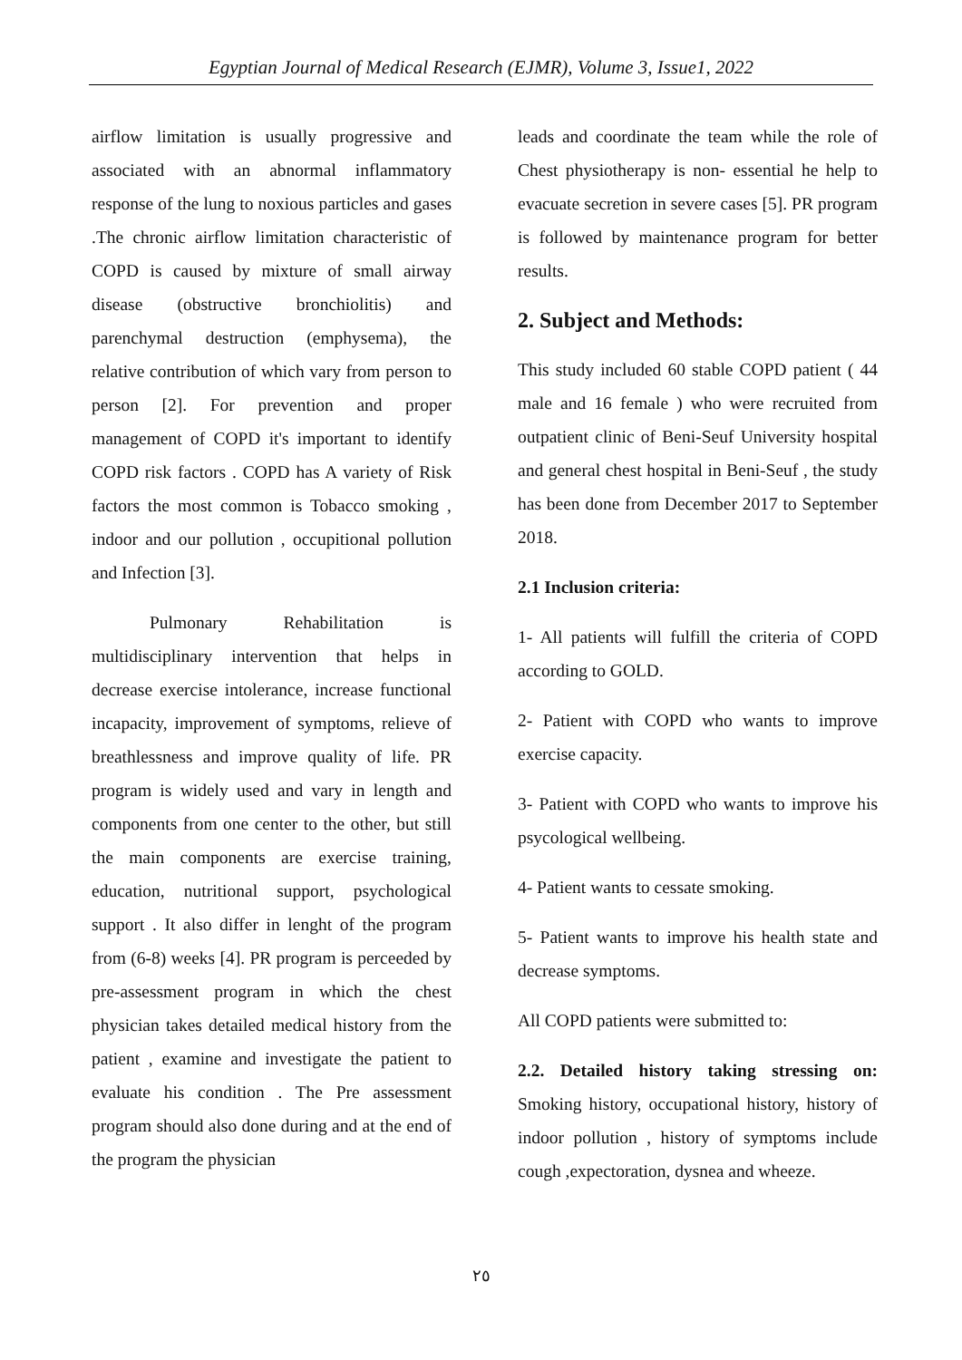Egyptian Journal of Medical Research (EJMR), Volume 3, Issue1, 2022
airflow limitation is usually progressive and associated with an abnormal inflammatory response of the lung to noxious particles and gases .The chronic airflow limitation characteristic of COPD is caused by mixture of small airway disease (obstructive bronchiolitis) and parenchymal destruction (emphysema), the relative contribution of which vary from person to person [2]. For prevention and proper management of COPD it's important to identify COPD risk factors . COPD has A variety of Risk factors the most common is Tobacco smoking , indoor and our pollution , occupitional pollution and Infection [3].
Pulmonary Rehabilitation is multidisciplinary intervention that helps in decrease exercise intolerance, increase functional incapacity, improvement of symptoms, relieve of breathlessness and improve quality of life. PR program is widely used and vary in length and components from one center to the other, but still the main components are exercise training, education, nutritional support, psychological support . It also differ in lenght of the program from (6-8) weeks [4]. PR program is perceeded by pre-assessment program in which the chest physician takes detailed medical history from the patient , examine and investigate the patient to evaluate his condition . The Pre assessment program should also done during and at the end of the program the physician
leads and coordinate the team while the role of Chest physiotherapy is non- essential he help to evacuate secretion in severe cases [5]. PR program is followed by maintenance program for better results.
2. Subject and Methods:
This study included 60 stable COPD patient ( 44 male and 16 female ) who were recruited from outpatient clinic of Beni-Seuf University hospital and general chest hospital in Beni-Seuf , the study has been done from December 2017 to September 2018.
2.1 Inclusion criteria:
1- All patients will fulfill the criteria of COPD according to GOLD.
2- Patient with COPD who wants to improve exercise capacity.
3- Patient with COPD who wants to improve his psycological wellbeing.
4- Patient wants to cessate smoking.
5- Patient wants to improve his health state and decrease symptoms.
All COPD patients were submitted to:
2.2. Detailed history taking stressing on: Smoking history, occupational history, history of indoor pollution , history of symptoms include cough ,expectoration, dysnea and wheeze.
٢٥